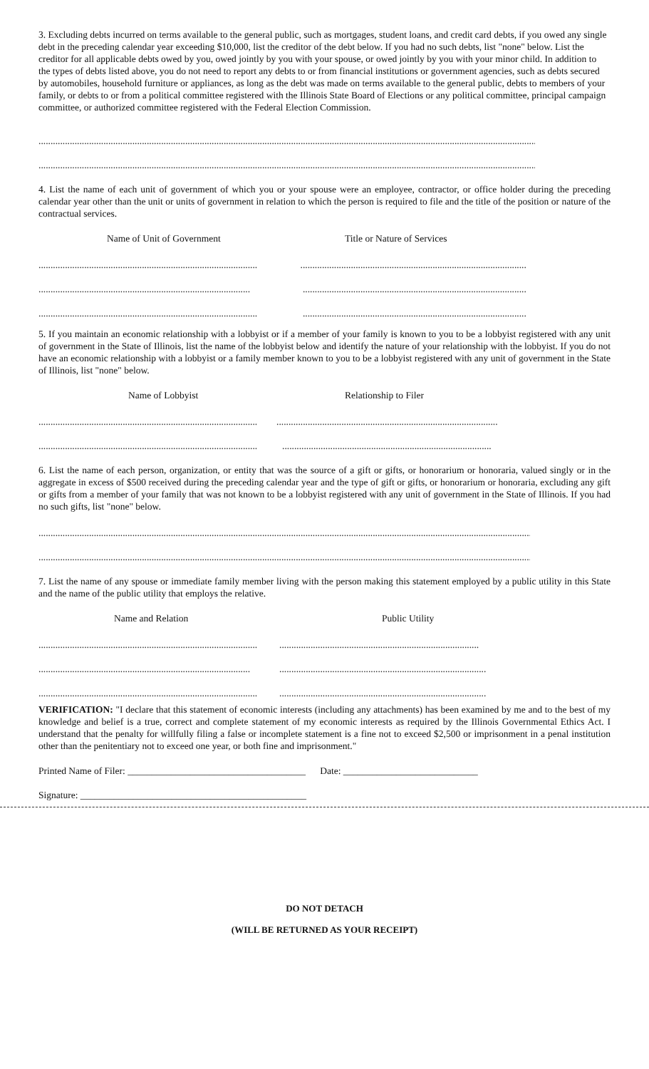3. Excluding debts incurred on terms available to the general public, such as mortgages, student loans, and credit card debts, if you owed any single debt in the preceding calendar year exceeding $10,000, list the creditor of the debt below. If you had no such debts, list "none" below. List the creditor for all applicable debts owed by you, owed jointly by you with your spouse, or owed jointly by you with your minor child. In addition to the types of debts listed above, you do not need to report any debts to or from financial institutions or government agencies, such as debts secured by automobiles, household furniture or appliances, as long as the debt was made on terms available to the general public, debts to members of your family, or debts to or from a political committee registered with the Illinois State Board of Elections or any political committee, principal campaign committee, or authorized committee registered with the Federal Election Commission.
........................................................................................................................................................................................................................
........................................................................................................................................................................................................................
4. List the name of each unit of government of which you or your spouse were an employee, contractor, or office holder during the preceding calendar year other than the unit or units of government in relation to which the person is required to file and the title of the position or nature of the contractual services.
Name of Unit of Government Title or Nature of Services
........................................................................................... ..............................................................................................
........................................................................................ .............................................................................................
........................................................................................... .............................................................................................
5. If you maintain an economic relationship with a lobbyist or if a member of your family is known to you to be a lobbyist registered with any unit of government in the State of Illinois, list the name of the lobbyist below and identify the nature of your relationship with the lobbyist. If you do not have an economic relationship with a lobbyist or a family member known to you to be a lobbyist registered with any unit of government in the State of Illinois, list "none" below.
Name of Lobbyist Relationship to Filer
.......................................................................................................................................................................................
..................................................................................................................................................................................
6. List the name of each person, organization, or entity that was the source of a gift or gifts, or honorarium or honoraria, valued singly or in the aggregate in excess of $500 received during the preceding calendar year and the type of gift or gifts, or honorarium or honoraria, excluding any gift or gifts from a member of your family that was not known to be a lobbyist registered with any unit of government in the State of Illinois. If you had no such gifts, list "none" below.
........................................................................................................................................................................................................................
........................................................................................................................................................................................................................
7. List the name of any spouse or immediate family member living with the person making this statement employed by a public utility in this State and the name of the public utility that employs the relative.
Name and Relation Public Utility
..............................................................................................................................................................................
..............................................................................................................................................................................
.................................................................................................................................................................................
VERIFICATION: "I declare that this statement of economic interests (including any attachments) has been examined by me and to the best of my knowledge and belief is a true, correct and complete statement of my economic interests as required by the Illinois Governmental Ethics Act. I understand that the penalty for willfully filing a false or incomplete statement is a fine not to exceed $2,500 or imprisonment in a penal institution other than the penitentiary not to exceed one year, or both fine and imprisonment."
Printed Name of Filer: _____________________________________ Date: ____________________________
Signature: _______________________________________________
DO NOT DETACH
(WILL BE RETURNED AS YOUR RECEIPT)